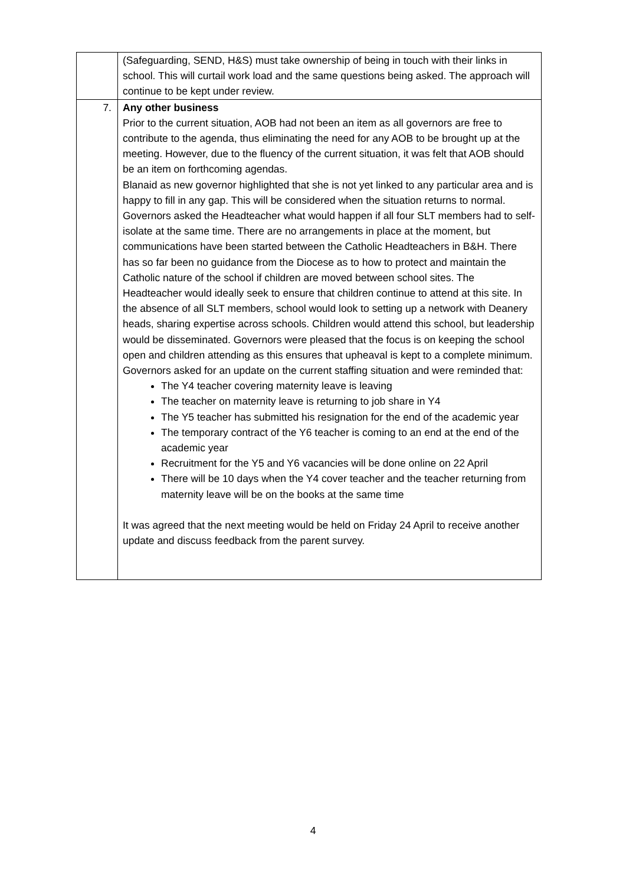| | (Safeguarding, SEND, H&S) must take ownership of being in touch with their links in school. This will curtail work load and the same questions being asked. The approach will continue to be kept under review. |
| 7. | Any other business Prior to the current situation, AOB had not been an item as all governors are free to contribute to the agenda, thus eliminating the need for any AOB to be brought up at the meeting. However, due to the fluency of the current situation, it was felt that AOB should be an item on forthcoming agendas. Blanaid as new governor highlighted that she is not yet linked to any particular area and is happy to fill in any gap. This will be considered when the situation returns to normal. Governors asked the Headteacher what would happen if all four SLT members had to self-isolate at the same time. There are no arrangements in place at the moment, but communications have been started between the Catholic Headteachers in B&H. There has so far been no guidance from the Diocese as to how to protect and maintain the Catholic nature of the school if children are moved between school sites. The Headteacher would ideally seek to ensure that children continue to attend at this site. In the absence of all SLT members, school would look to setting up a network with Deanery heads, sharing expertise across schools. Children would attend this school, but leadership would be disseminated. Governors were pleased that the focus is on keeping the school open and children attending as this ensures that upheaval is kept to a complete minimum. Governors asked for an update on the current staffing situation and were reminded that: The Y4 teacher covering maternity leave is leaving The teacher on maternity leave is returning to job share in Y4 The Y5 teacher has submitted his resignation for the end of the academic year The temporary contract of the Y6 teacher is coming to an end at the end of the academic year Recruitment for the Y5 and Y6 vacancies will be done online on 22 April There will be 10 days when the Y4 cover teacher and the teacher returning from maternity leave will be on the books at the same time It was agreed that the next meeting would be held on Friday 24 April to receive another update and discuss feedback from the parent survey. |
4